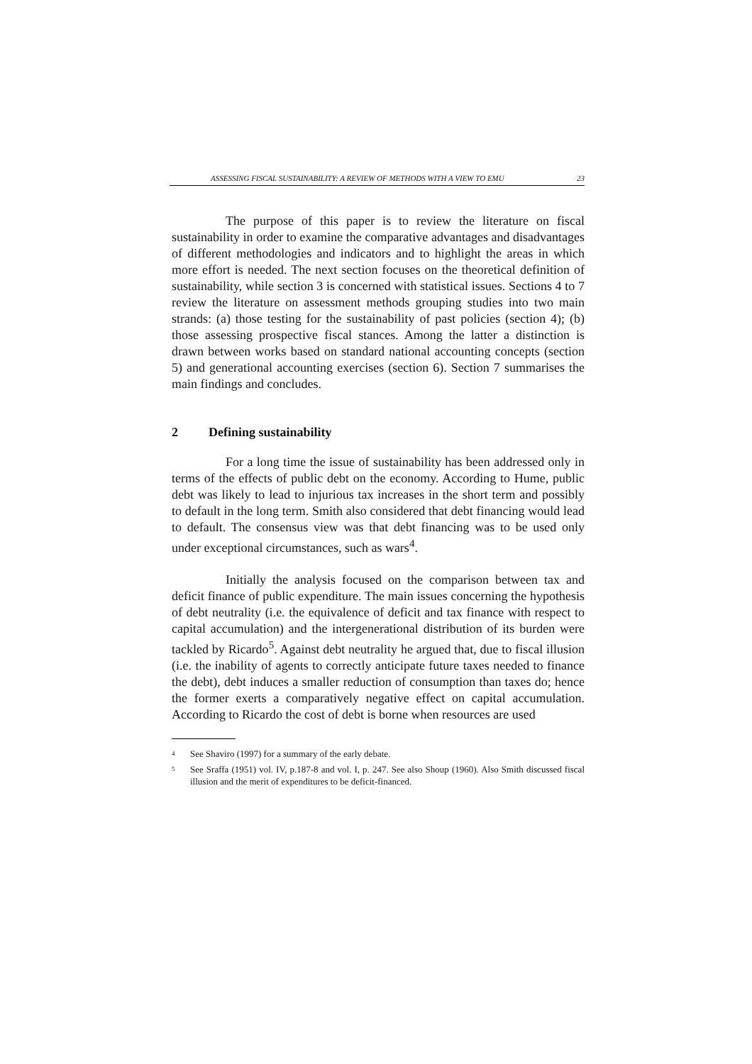ASSESSING FISCAL SUSTAINABILITY: A REVIEW OF METHODS WITH A VIEW TO EMU 23
The purpose of this paper is to review the literature on fiscal sustainability in order to examine the comparative advantages and disadvantages of different methodologies and indicators and to highlight the areas in which more effort is needed. The next section focuses on the theoretical definition of sustainability, while section 3 is concerned with statistical issues. Sections 4 to 7 review the literature on assessment methods grouping studies into two main strands: (a) those testing for the sustainability of past policies (section 4); (b) those assessing prospective fiscal stances. Among the latter a distinction is drawn between works based on standard national accounting concepts (section 5) and generational accounting exercises (section 6). Section 7 summarises the main findings and concludes.
2 Defining sustainability
For a long time the issue of sustainability has been addressed only in terms of the effects of public debt on the economy. According to Hume, public debt was likely to lead to injurious tax increases in the short term and possibly to default in the long term. Smith also considered that debt financing would lead to default. The consensus view was that debt financing was to be used only under exceptional circumstances, such as wars<sup>4</sup>.
Initially the analysis focused on the comparison between tax and deficit finance of public expenditure. The main issues concerning the hypothesis of debt neutrality (i.e. the equivalence of deficit and tax finance with respect to capital accumulation) and the intergenerational distribution of its burden were tackled by Ricardo<sup>5</sup>. Against debt neutrality he argued that, due to fiscal illusion (i.e. the inability of agents to correctly anticipate future taxes needed to finance the debt), debt induces a smaller reduction of consumption than taxes do; hence the former exerts a comparatively negative effect on capital accumulation. According to Ricardo the cost of debt is borne when resources are used
<sup>4</sup> See Shaviro (1997) for a summary of the early debate.
<sup>5</sup> See Sraffa (1951) vol. IV, p.187-8 and vol. I, p. 247. See also Shoup (1960). Also Smith discussed fiscal illusion and the merit of expenditures to be deficit-financed.